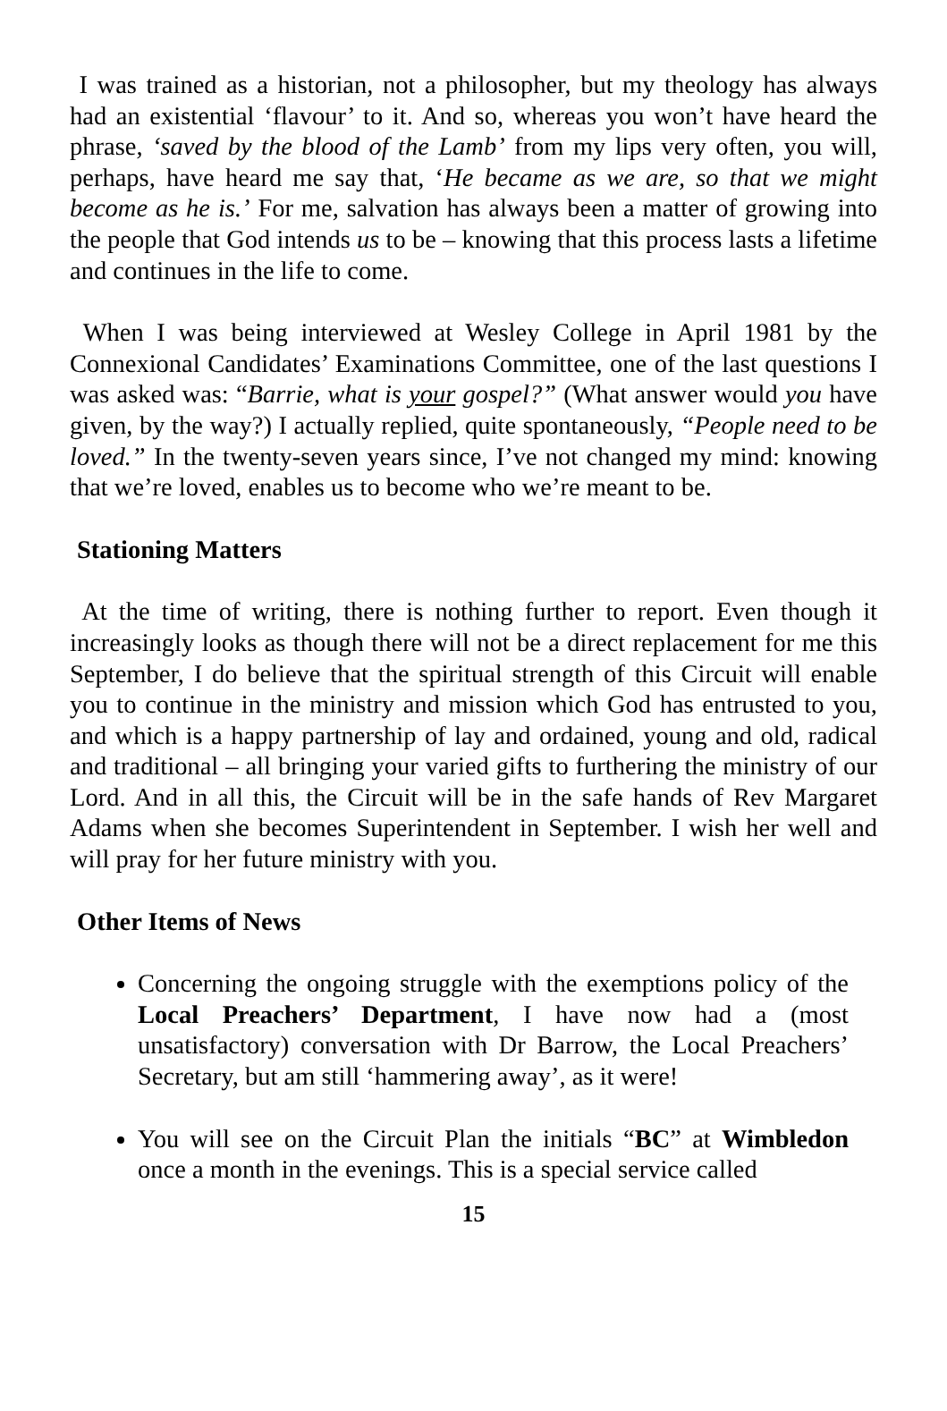I was trained as a historian, not a philosopher, but my theology has always had an existential ‘flavour’ to it. And so, whereas you won’t have heard the phrase, ‘saved by the blood of the Lamb’ from my lips very often, you will, perhaps, have heard me say that, ‘He became as we are, so that we might become as he is.’ For me, salvation has always been a matter of growing into the people that God intends us to be – knowing that this process lasts a lifetime and continues in the life to come.
When I was being interviewed at Wesley College in April 1981 by the Connexional Candidates’ Examinations Committee, one of the last questions I was asked was: “Barrie, what is your gospel?” (What answer would you have given, by the way?) I actually replied, quite spontaneously, “People need to be loved.” In the twenty-seven years since, I’ve not changed my mind: knowing that we’re loved, enables us to become who we’re meant to be.
Stationing Matters
At the time of writing, there is nothing further to report. Even though it increasingly looks as though there will not be a direct replacement for me this September, I do believe that the spiritual strength of this Circuit will enable you to continue in the ministry and mission which God has entrusted to you, and which is a happy partnership of lay and ordained, young and old, radical and traditional – all bringing your varied gifts to furthering the ministry of our Lord. And in all this, the Circuit will be in the safe hands of Rev Margaret Adams when she becomes Superintendent in September. I wish her well and will pray for her future ministry with you.
Other Items of News
Concerning the ongoing struggle with the exemptions policy of the Local Preachers’ Department, I have now had a (most unsatisfactory) conversation with Dr Barrow, the Local Preachers’ Secretary, but am still ‘hammering away’, as it were!
You will see on the Circuit Plan the initials “BC” at Wimbledon once a month in the evenings. This is a special service called
15